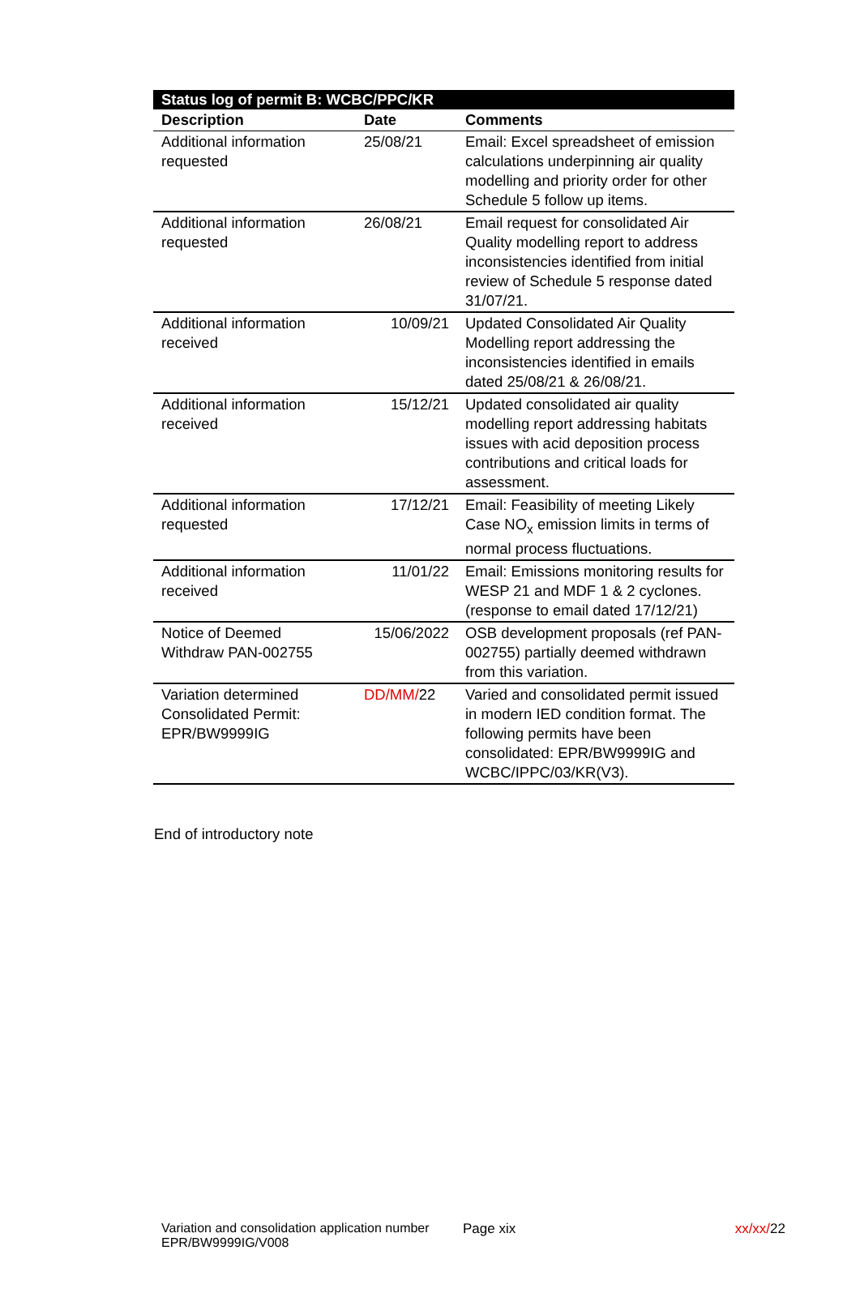| Status log of permit B: WCBC/PPC/KR | | |
| --- | --- | --- |
| Description | Date | Comments |
| Additional information requested | 25/08/21 | Email: Excel spreadsheet of emission calculations underpinning air quality modelling and priority order for other Schedule 5 follow up items. |
| Additional information requested | 26/08/21 | Email request for consolidated Air Quality modelling report to address inconsistencies identified from initial review of Schedule 5 response dated 31/07/21. |
| Additional information received | 10/09/21 | Updated Consolidated Air Quality Modelling report addressing the inconsistencies identified in emails dated 25/08/21 & 26/08/21. |
| Additional information received | 15/12/21 | Updated consolidated air quality modelling report addressing habitats issues with acid deposition process contributions and critical loads for assessment. |
| Additional information requested | 17/12/21 | Email: Feasibility of meeting Likely Case NO<sub>x</sub> emission limits in terms of normal process fluctuations. |
| Additional information received | 11/01/22 | Email: Emissions monitoring results for WESP 21 and MDF 1 & 2 cyclones. (response to email dated 17/12/21) |
| Notice of Deemed Withdraw PAN-002755 | 15/06/2022 | OSB development proposals (ref PAN-002755) partially deemed withdrawn from this variation. |
| Variation determined Consolidated Permit: EPR/BW9999IG | DD/MM/ 22 | Varied and consolidated permit issued in modern IED condition format. The following permits have been consolidated: EPR/BW9999IG and WCBC/IPPC/03/KR(V3). |
End of introductory note
Variation and consolidation application number EPR/BW9999IG/V008
Page xix xx/xx/22